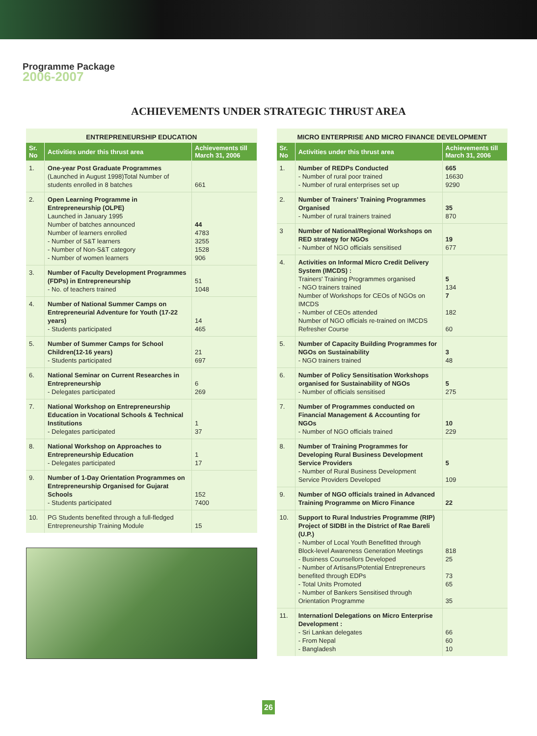Programme Package
2006-2007
ACHIEVEMENTS UNDER STRATEGIC THRUST AREA
ENTREPRENEURSHIP EDUCATION
| Sr. No | Activities under this thrust area | Achievements till March 31, 2006 |
| --- | --- | --- |
| 1. | One-year Post Graduate Programmes (Launched in August 1998)Total Number of students enrolled in 8 batches | 661 |
| 2. | Open Learning Programme in Entrepreneurship (OLPE) Launched in January 1995 Number of batches announced Number of learners enrolled - Number of S&T learners - Number of Non-S&T category - Number of women learners | 44 4783 3255 1528 906 |
| 3. | Number of Faculty Development Programmes (FDPs) in Entrepreneurship - No. of teachers trained | 51 1048 |
| 4. | Number of National Summer Camps on Entrepreneurial Adventure for Youth (17-22 years) - Students participated | 14 465 |
| 5. | Number of Summer Camps for School Children(12-16 years) - Students participated | 21 697 |
| 6. | National Seminar on Current Researches in Entrepreneurship - Delegates participated | 6 269 |
| 7. | National Workshop on Entrepreneurship Education in Vocational Schools & Technical Institutions - Delegates participated | 1 37 |
| 8. | National Workshop on Approaches to Entrepreneurship Education - Delegates participated | 1 17 |
| 9. | Number of 1-Day Orientation Programmes on Entrepreneurship Organised for Gujarat Schools - Students participated | 152 7400 |
| 10. | PG Students benefited through a full-fledged Entrepreneurship Training Module | 15 |
MICRO ENTERPRISE AND MICRO FINANCE DEVELOPMENT
| Sr. No | Activities under this thrust area | Achievements till March 31, 2006 |
| --- | --- | --- |
| 1. | Number of REDPs Conducted - Number of rural poor trained - Number of rural enterprises set up | 665 16630 9290 |
| 2. | Number of Trainers' Training Programmes Organised - Number of rural trainers trained | 35 870 |
| 3 | Number of National/Regional Workshops on RED strategy for NGOs - Number of NGO officials sensitised | 19 677 |
| 4. | Activities on Informal Micro Credit Delivery System (IMCDS) : Trainers' Training Programmes organised - NGO trainers trained Number of Workshops for CEOs of NGOs on IMCDS - Number of CEOs attended Number of NGO officials re-trained on IMCDS Refresher Course | 5 134 7 182 60 |
| 5. | Number of Capacity Building Programmes for NGOs on Sustainability - NGO trainers trained | 3 48 |
| 6. | Number of Policy Sensitisation Workshops organised for Sustainability of NGOs - Number of officials sensitised | 5 275 |
| 7. | Number of Programmes conducted on Financial Management & Accounting for NGOs - Number of NGO officials trained | 10 229 |
| 8. | Number of Training Programmes for Developing Rural Business Development Service Providers - Number of Rural Business Development Service Providers Developed | 5 109 |
| 9. | Number of NGO officials trained in Advanced Training Programme on Micro Finance | 22 |
| 10. | Support to Rural Industries Programme (RIP) Project of SIDBI in the District of Rae Bareli (U.P.) - Number of Local Youth Benefitted through Block-level Awareness Generation Meetings - Business Counsellors Developed - Number of Artisans/Potential Entrepreneurs benefited through EDPs - Total Units Promoted - Number of Bankers Sensitised through Orientation Programme | 818 25 73 65 35 |
| 11. | Internationl Delegations on Micro Enterprise Development : - Sri Lankan delegates - From Nepal - Bangladesh | 66 60 10 |
26